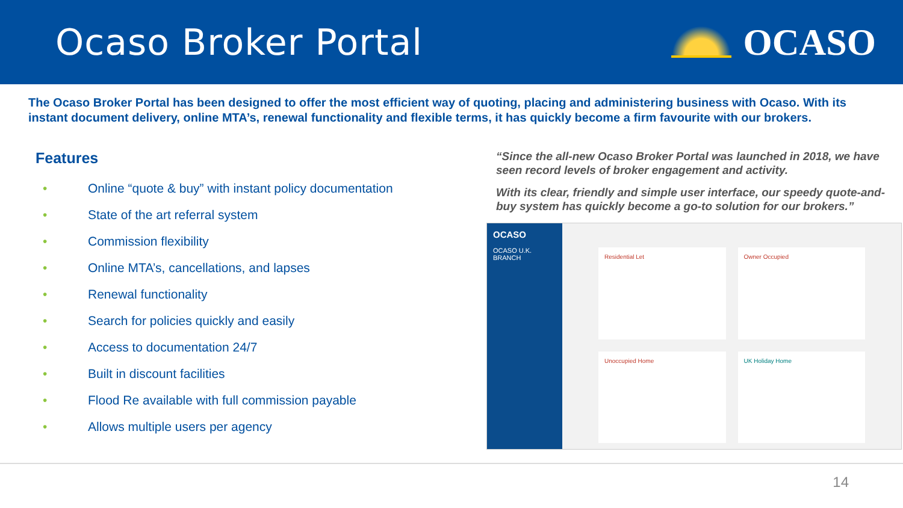Ocaso Broker Portal OCASO
The Ocaso Broker Portal has been designed to offer the most efficient way of quoting, placing and administering business with Ocaso. With its instant document delivery, online MTA’s, renewal functionality and flexible terms, it has quickly become a firm favourite with our brokers.
Features
• Online “quote & buy” with instant policy documentation
• State of the art referral system
• Commission flexibility
• Online MTA’s, cancellations, and lapses
• Renewal functionality
• Search for policies quickly and easily
• Access to documentation 24/7
• Built in discount facilities
• Flood Re available with full commission payable
• Allows multiple users per agency
“Since the all-new Ocaso Broker Portal was launched in 2018, we have seen record levels of broker engagement and activity.
With its clear, friendly and simple user interface, our speedy quote-and-buy system has quickly become a go-to solution for our brokers.”
OCASO
OCASO U.K. BRANCH
Residential Let
Owner Occupied
Unoccupied Home
UK Holiday Home
14